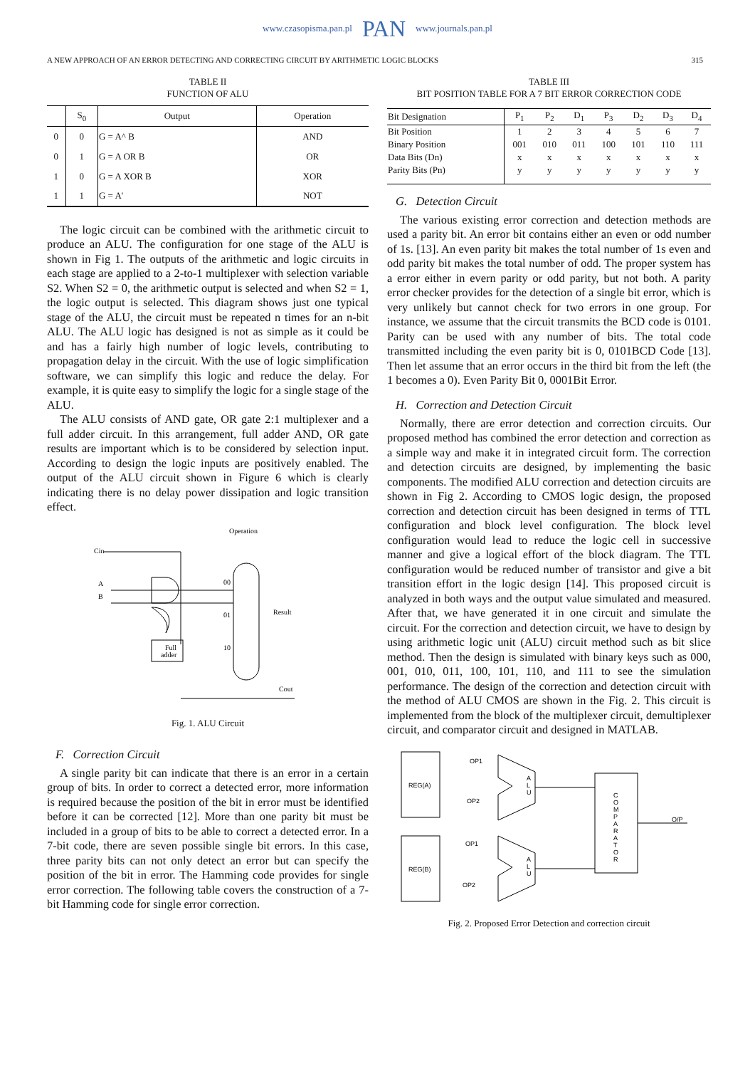www.czasopisma.pan.pl PAN www.journals.pan.pl
A NEW APPROACH OF AN ERROR DETECTING AND CORRECTING CIRCUIT BY ARITHMETIC LOGIC BLOCKS 315
TABLE II
FUNCTION OF ALU
| | S<sub>0</sub> | Output | Operation |
| --- | --- | --- | --- |
| 0 | 0 | G = A^ B | AND |
| 0 | 1 | G = A OR B | OR |
| 1 | 0 | G = A XOR B | XOR |
| 1 | 1 | G = A' | NOT |
The logic circuit can be combined with the arithmetic circuit to produce an ALU. The configuration for one stage of the ALU is shown in Fig 1. The outputs of the arithmetic and logic circuits in each stage are applied to a 2-to-1 multiplexer with selection variable S2. When S2 = 0, the arithmetic output is selected and when S2 = 1, the logic output is selected. This diagram shows just one typical stage of the ALU, the circuit must be repeated n times for an n-bit ALU. The ALU logic has designed is not as simple as it could be and has a fairly high number of logic levels, contributing to propagation delay in the circuit. With the use of logic simplification software, we can simplify this logic and reduce the delay. For example, it is quite easy to simplify the logic for a single stage of the ALU.
The ALU consists of AND gate, OR gate 2:1 multiplexer and a full adder circuit. In this arrangement, full adder AND, OR gate results are important which is to be considered by selection input. According to design the logic inputs are positively enabled. The output of the ALU circuit shown in Figure 6 which is clearly indicating there is no delay power dissipation and logic transition effect.
Operation
Cin
A
B
Full
adder
00
01
10
Result
Cout
Fig. 1. ALU Circuit
F. Correction Circuit
A single parity bit can indicate that there is an error in a certain group of bits. In order to correct a detected error, more information is required because the position of the bit in error must be identified before it can be corrected [12]. More than one parity bit must be included in a group of bits to be able to correct a detected error. In a 7-bit code, there are seven possible single bit errors. In this case, three parity bits can not only detect an error but can specify the position of the bit in error. The Hamming code provides for single error correction. The following table covers the construction of a 7-bit Hamming code for single error correction.
TABLE III
BIT POSITION TABLE FOR A 7 BIT ERROR CORRECTION CODE
| Bit Designation | P<sub>1</sub> | P<sub>2</sub> | D<sub>1</sub> | P<sub>3</sub> | D<sub>2</sub> | D<sub>3</sub> | D<sub>4</sub> |
| Bit Position | 1 | 2 | 3 | 4 | 5 | 6 | 7 |
| Binary Position | 001 | 010 | 011 | 100 | 101 | 110 | 111 |
| Data Bits (Dn) | x | x | x | x | x | x | x |
| Parity Bits (Pn) | y | y | y | y | y | y | y |
G. Detection Circuit
The various existing error correction and detection methods are used a parity bit. An error bit contains either an even or odd number of 1s. [13]. An even parity bit makes the total number of 1s even and odd parity bit makes the total number of odd. The proper system has a error either in evern parity or odd parity, but not both. A parity error checker provides for the detection of a single bit error, which is very unlikely but cannot check for two errors in one group. For instance, we assume that the circuit transmits the BCD code is 0101. Parity can be used with any number of bits. The total code transmitted including the even parity bit is 0, 0101BCD Code [13]. Then let assume that an error occurs in the third bit from the left (the 1 becomes a 0). Even Parity Bit 0, 0001Bit Error.
H. Correction and Detection Circuit
Normally, there are error detection and correction circuits. Our proposed method has combined the error detection and correction as a simple way and make it in integrated circuit form. The correction and detection circuits are designed, by implementing the basic components. The modified ALU correction and detection circuits are shown in Fig 2. According to CMOS logic design, the proposed correction and detection circuit has been designed in terms of TTL configuration and block level configuration. The block level configuration would lead to reduce the logic cell in successive manner and give a logical effort of the block diagram. The TTL configuration would be reduced number of transistor and give a bit transition effort in the logic design [14]. This proposed circuit is analyzed in both ways and the output value simulated and measured. After that, we have generated it in one circuit and simulate the circuit. For the correction and detection circuit, we have to design by using arithmetic logic unit (ALU) circuit method such as bit slice method. Then the design is simulated with binary keys such as 000, 001, 010, 011, 100, 101, 110, and 111 to see the simulation performance. The design of the correction and detection circuit with the method of ALU CMOS are shown in the Fig. 2. This circuit is implemented from the block of the multiplexer circuit, demultiplexer circuit, and comparator circuit and designed in MATLAB.
REG(A)
REG(B)
A
L
U
A
L
U
OP1
OP2
OP1
OP2
C
O
M
P
A
R
A
T
O
R
O/P
Fig. 2. Proposed Error Detection and correction circuit